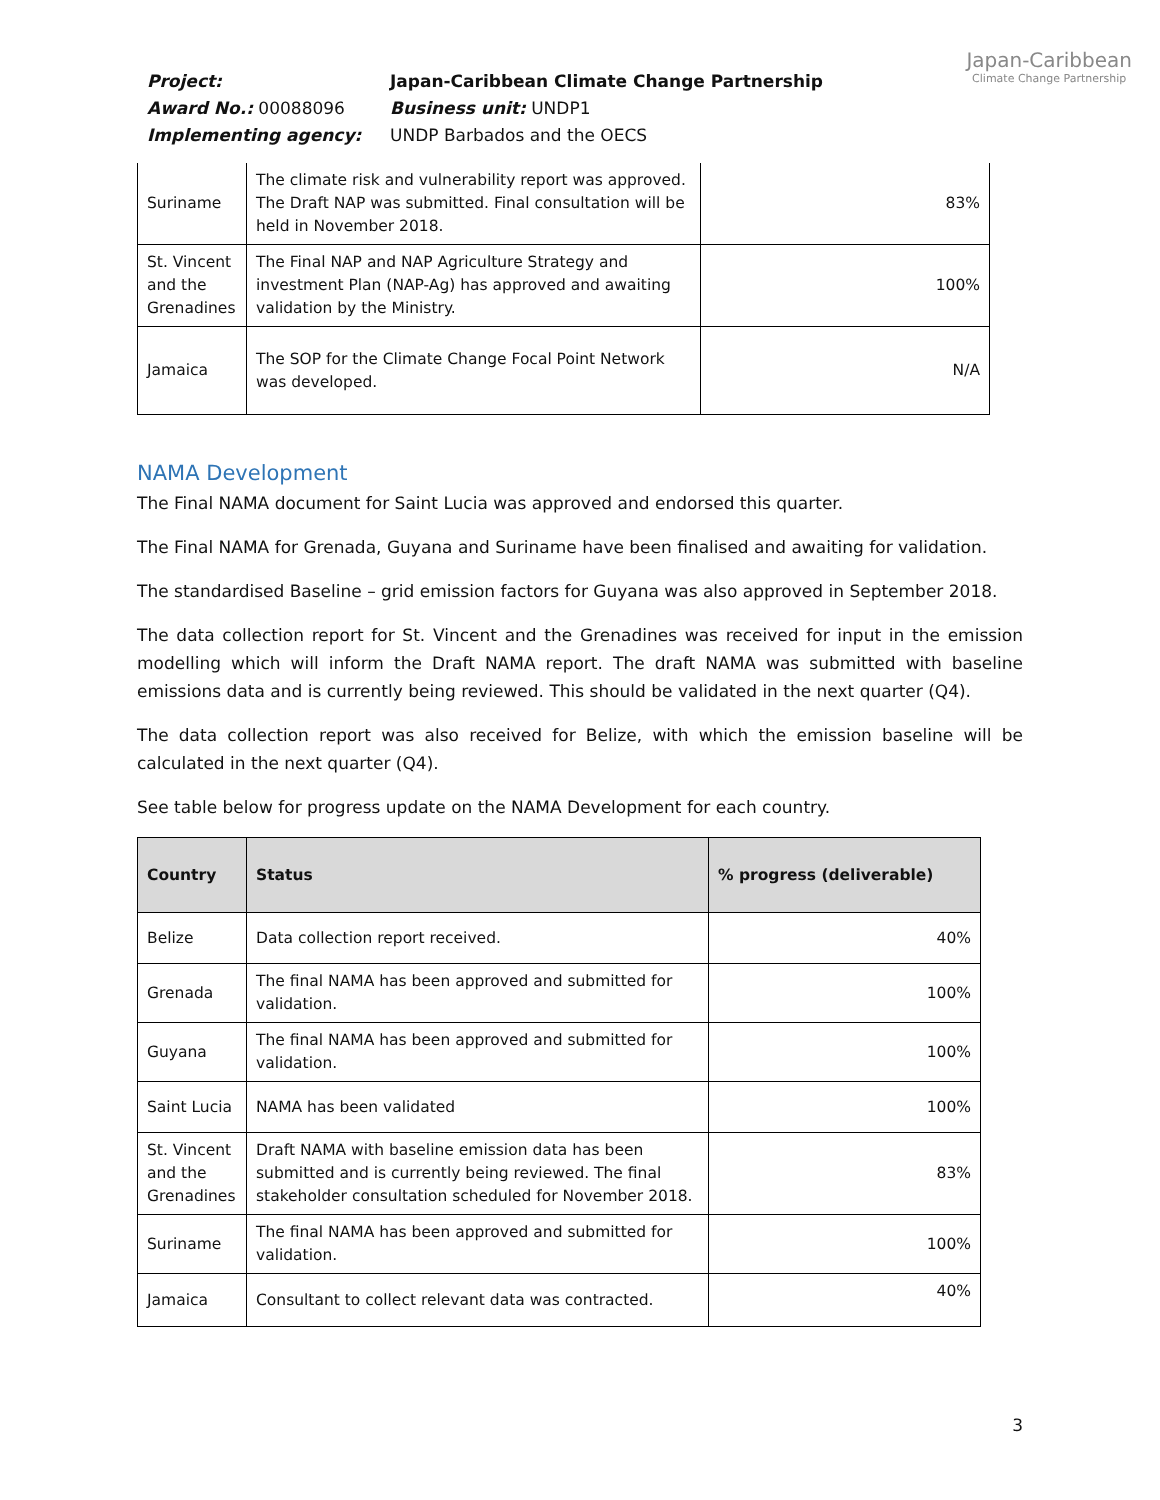Japan-Caribbean
Climate Change Partnership
Project:
Japan-Caribbean Climate Change Partnership
Award No.: 00088096
Business unit: UNDP1
Implementing agency:
UNDP Barbados and the OECS
| Suriname | The climate risk and vulnerability report was approved. The Draft NAP was submitted. Final consultation will be held in November 2018. | 83% |
| St. Vincent and the Grenadines | The Final NAP and NAP Agriculture Strategy and investment Plan (NAP-Ag) has approved and awaiting validation by the Ministry. | 100% |
| Jamaica | The SOP for the Climate Change Focal Point Network was developed. | N/A |
NAMA Development
The Final NAMA document for Saint Lucia was approved and endorsed this quarter.
The Final NAMA for Grenada, Guyana and Suriname have been finalised and awaiting for validation.
The standardised Baseline – grid emission factors for Guyana was also approved in September 2018.
The data collection report for St. Vincent and the Grenadines was received for input in the emission modelling which will inform the Draft NAMA report. The draft NAMA was submitted with baseline emissions data and is currently being reviewed. This should be validated in the next quarter (Q4).
The data collection report was also received for Belize, with which the emission baseline will be calculated in the next quarter (Q4).
See table below for progress update on the NAMA Development for each country.
| Country | Status | % progress (deliverable) |
| --- | --- | --- |
| Belize | Data collection report received. | 40% |
| Grenada | The final NAMA has been approved and submitted for validation. | 100% |
| Guyana | The final NAMA has been approved and submitted for validation. | 100% |
| Saint Lucia | NAMA has been validated | 100% |
| St. Vincent and the Grenadines | Draft NAMA with baseline emission data has been submitted and is currently being reviewed. The final stakeholder consultation scheduled for November 2018. | 83% |
| Suriname | The final NAMA has been approved and submitted for validation. | 100% |
| Jamaica | Consultant to collect relevant data was contracted. | 40% |
3